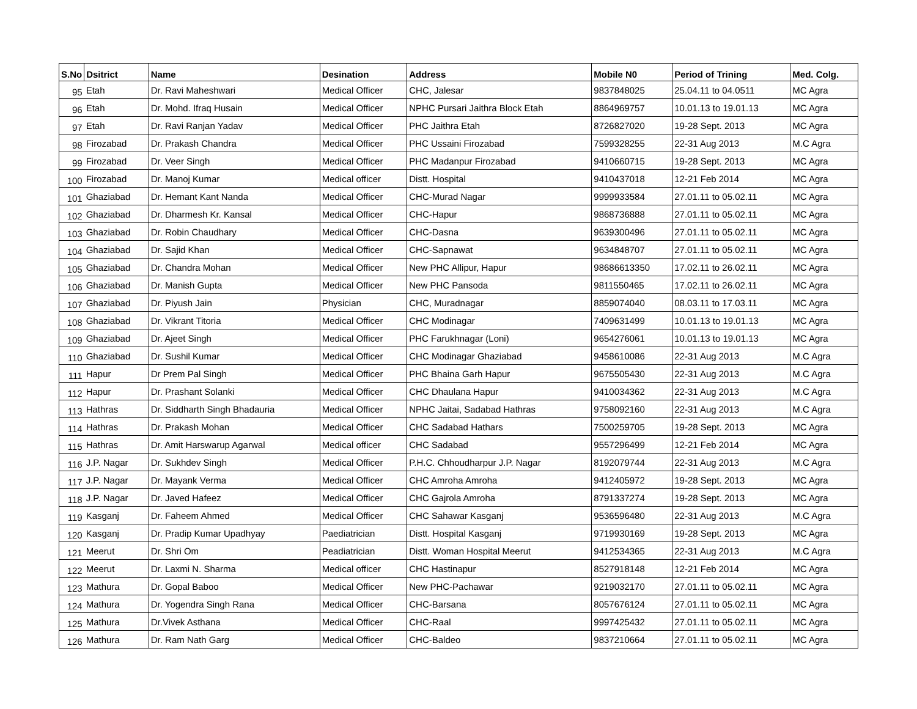| S.No | Dsitrict | Name | Desination | Address | Mobile N0 | Period of Trining | Med. Colg. |
| --- | --- | --- | --- | --- | --- | --- | --- |
| 95 | Etah | Dr. Ravi Maheshwari | Medical Officer | CHC, Jalesar | 9837848025 | 25.04.11 to 04.0511 | MC Agra |
| 96 | Etah | Dr. Mohd. Ifraq Husain | Medical Officer | NPHC Pursari Jaithra Block Etah | 8864969757 | 10.01.13 to 19.01.13 | MC Agra |
| 97 | Etah | Dr. Ravi Ranjan Yadav | Medical Officer | PHC Jaithra Etah | 8726827020 | 19-28 Sept. 2013 | MC Agra |
| 98 | Firozabad | Dr. Prakash Chandra | Medical Officer | PHC Ussaini Firozabad | 7599328255 | 22-31 Aug 2013 | M.C Agra |
| 99 | Firozabad | Dr. Veer Singh | Medical Officer | PHC Madanpur Firozabad | 9410660715 | 19-28 Sept. 2013 | MC Agra |
| 100 | Firozabad | Dr. Manoj Kumar | Medical officer | Distt. Hospital | 9410437018 | 12-21 Feb 2014 | MC Agra |
| 101 | Ghaziabad | Dr. Hemant Kant Nanda | Medical Officer | CHC-Murad Nagar | 9999933584 | 27.01.11 to 05.02.11 | MC Agra |
| 102 | Ghaziabad | Dr. Dharmesh Kr. Kansal | Medical Officer | CHC-Hapur | 9868736888 | 27.01.11 to 05.02.11 | MC Agra |
| 103 | Ghaziabad | Dr. Robin Chaudhary | Medical Officer | CHC-Dasna | 9639300496 | 27.01.11 to 05.02.11 | MC Agra |
| 104 | Ghaziabad | Dr. Sajid Khan | Medical Officer | CHC-Sapnawat | 9634848707 | 27.01.11 to 05.02.11 | MC Agra |
| 105 | Ghaziabad | Dr. Chandra Mohan | Medical Officer | New PHC Allipur, Hapur | 98686613350 | 17.02.11 to 26.02.11 | MC Agra |
| 106 | Ghaziabad | Dr. Manish Gupta | Medical Officer | New PHC Pansoda | 9811550465 | 17.02.11 to 26.02.11 | MC Agra |
| 107 | Ghaziabad | Dr. Piyush Jain | Physician | CHC, Muradnagar | 8859074040 | 08.03.11 to 17.03.11 | MC Agra |
| 108 | Ghaziabad | Dr. Vikrant Titoria | Medical Officer | CHC Modinagar | 7409631499 | 10.01.13 to 19.01.13 | MC Agra |
| 109 | Ghaziabad | Dr. Ajeet Singh | Medical Officer | PHC Farukhnagar (Loni) | 9654276061 | 10.01.13 to 19.01.13 | MC Agra |
| 110 | Ghaziabad | Dr. Sushil Kumar | Medical Officer | CHC Modinagar Ghaziabad | 9458610086 | 22-31 Aug 2013 | M.C Agra |
| 111 | Hapur | Dr Prem Pal Singh | Medical Officer | PHC Bhaina Garh Hapur | 9675505430 | 22-31 Aug 2013 | M.C Agra |
| 112 | Hapur | Dr. Prashant Solanki | Medical Officer | CHC Dhaulana Hapur | 9410034362 | 22-31 Aug 2013 | M.C Agra |
| 113 | Hathras | Dr. Siddharth Singh Bhadauria | Medical Officer | NPHC Jaitai, Sadabad Hathras | 9758092160 | 22-31 Aug 2013 | M.C Agra |
| 114 | Hathras | Dr. Prakash Mohan | Medical Officer | CHC Sadabad Hathars | 7500259705 | 19-28 Sept. 2013 | MC Agra |
| 115 | Hathras | Dr. Amit Harswarup Agarwal | Medical officer | CHC Sadabad | 9557296499 | 12-21 Feb 2014 | MC Agra |
| 116 | J.P. Nagar | Dr. Sukhdev Singh | Medical Officer | P.H.C. Chhoudharpur J.P. Nagar | 8192079744 | 22-31 Aug 2013 | M.C Agra |
| 117 | J.P. Nagar | Dr. Mayank Verma | Medical Officer | CHC Amroha Amroha | 9412405972 | 19-28 Sept. 2013 | MC Agra |
| 118 | J.P. Nagar | Dr. Javed Hafeez | Medical Officer | CHC Gajrola Amroha | 8791337274 | 19-28 Sept. 2013 | MC Agra |
| 119 | Kasganj | Dr. Faheem Ahmed | Medical Officer | CHC Sahawar Kasganj | 9536596480 | 22-31 Aug 2013 | M.C Agra |
| 120 | Kasganj | Dr. Pradip Kumar Upadhyay | Paediatrician | Distt. Hospital Kasganj | 9719930169 | 19-28 Sept. 2013 | MC Agra |
| 121 | Meerut | Dr. Shri Om | Peadiatrician | Distt. Woman Hospital Meerut | 9412534365 | 22-31 Aug 2013 | M.C Agra |
| 122 | Meerut | Dr. Laxmi N. Sharma | Medical officer | CHC Hastinapur | 8527918148 | 12-21 Feb 2014 | MC Agra |
| 123 | Mathura | Dr. Gopal Baboo | Medical Officer | New PHC-Pachawar | 9219032170 | 27.01.11 to 05.02.11 | MC Agra |
| 124 | Mathura | Dr. Yogendra Singh Rana | Medical Officer | CHC-Barsana | 8057676124 | 27.01.11 to 05.02.11 | MC Agra |
| 125 | Mathura | Dr.Vivek Asthana | Medical Officer | CHC-Raal | 9997425432 | 27.01.11 to 05.02.11 | MC Agra |
| 126 | Mathura | Dr. Ram Nath Garg | Medical Officer | CHC-Baldeo | 9837210664 | 27.01.11 to 05.02.11 | MC Agra |